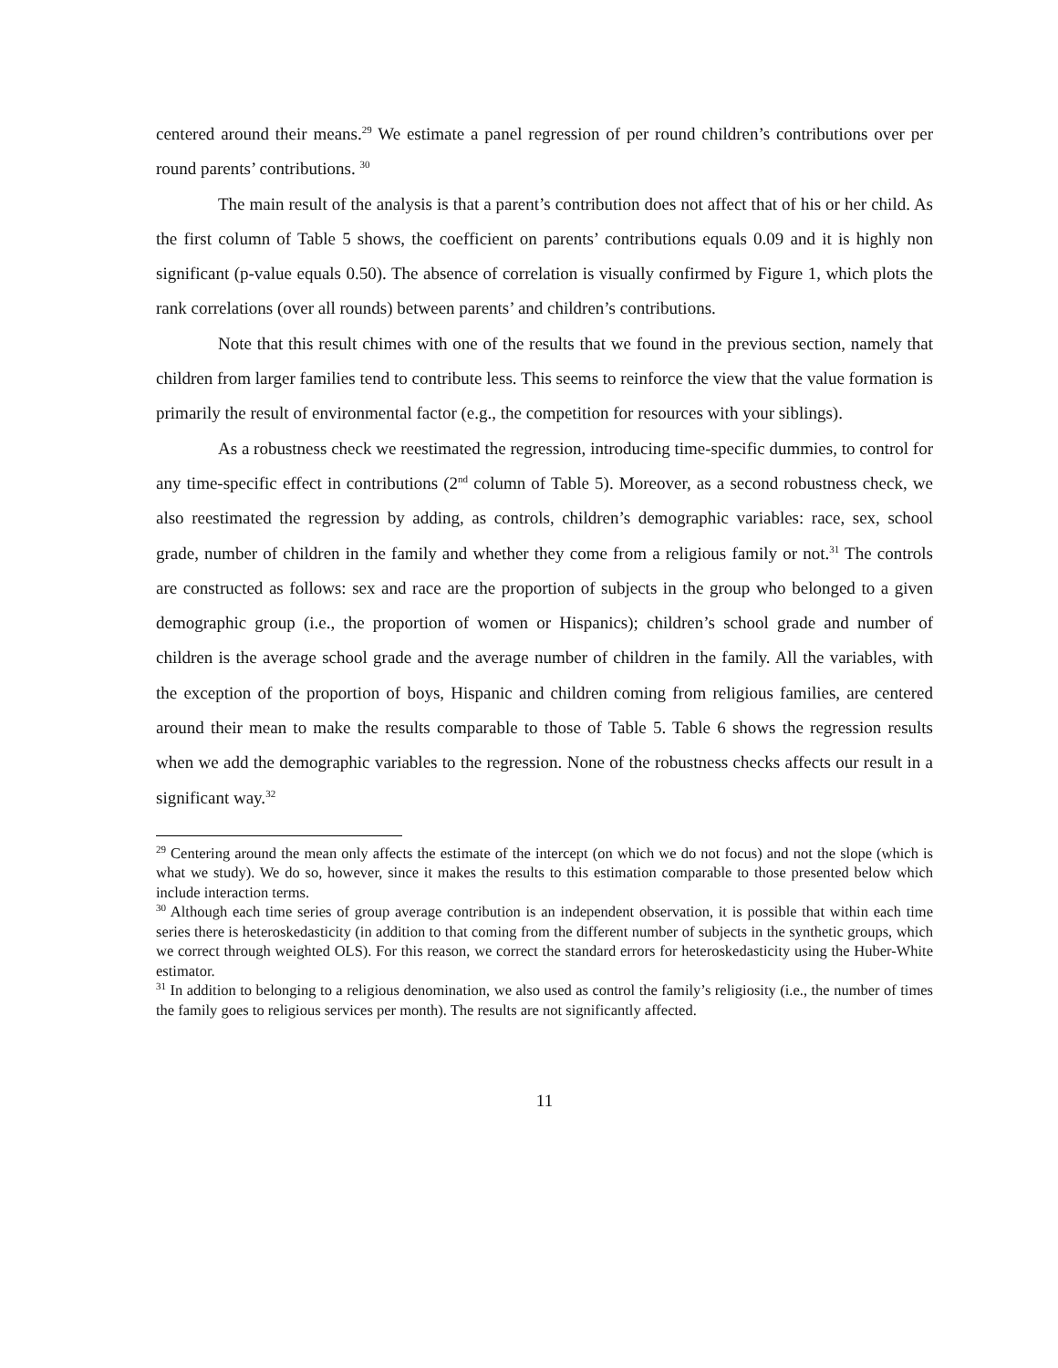centered around their means.<sup>29</sup> We estimate a panel regression of per round children’s contributions over per round parents’ contributions. <sup>30</sup>
The main result of the analysis is that a parent’s contribution does not affect that of his or her child. As the first column of Table 5 shows, the coefficient on parents’ contributions equals 0.09 and it is highly non significant (p-value equals 0.50). The absence of correlation is visually confirmed by Figure 1, which plots the rank correlations (over all rounds) between parents’ and children’s contributions.
Note that this result chimes with one of the results that we found in the previous section, namely that children from larger families tend to contribute less. This seems to reinforce the view that the value formation is primarily the result of environmental factor (e.g., the competition for resources with your siblings).
As a robustness check we reestimated the regression, introducing time-specific dummies, to control for any time-specific effect in contributions (2<sup>nd</sup> column of Table 5). Moreover, as a second robustness check, we also reestimated the regression by adding, as controls, children’s demographic variables: race, sex, school grade, number of children in the family and whether they come from a religious family or not.<sup>31</sup> The controls are constructed as follows: sex and race are the proportion of subjects in the group who belonged to a given demographic group (i.e., the proportion of women or Hispanics); children’s school grade and number of children is the average school grade and the average number of children in the family. All the variables, with the exception of the proportion of boys, Hispanic and children coming from religious families, are centered around their mean to make the results comparable to those of Table 5. Table 6 shows the regression results when we add the demographic variables to the regression. None of the robustness checks affects our result in a significant way.<sup>32</sup>
<sup>29</sup> Centering around the mean only affects the estimate of the intercept (on which we do not focus) and not the slope (which is what we study). We do so, however, since it makes the results to this estimation comparable to those presented below which include interaction terms.
<sup>30</sup> Although each time series of group average contribution is an independent observation, it is possible that within each time series there is heteroskedasticity (in addition to that coming from the different number of subjects in the synthetic groups, which we correct through weighted OLS). For this reason, we correct the standard errors for heteroskedasticity using the Huber-White estimator.
<sup>31</sup> In addition to belonging to a religious denomination, we also used as control the family’s religiosity (i.e., the number of times the family goes to religious services per month). The results are not significantly affected.
11